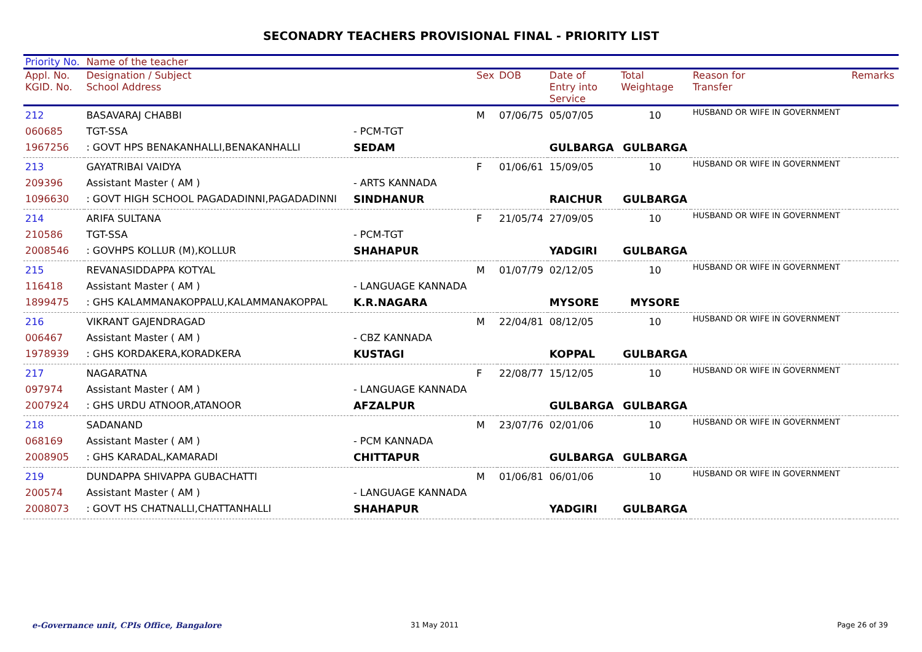SECONADRY TEACHERS PROVISIONAL FINAL - PRIORITY LIST
| Priority No. | Name of the teacher | | | | | | | |
| --- | --- | --- | --- | --- | --- | --- | --- | --- |
| Appl. No. KGID. No. | Designation / Subject School Address | | Sex | DOB | Date of Entry into Service | Total Weightage | Reason for Transfer | Remarks |
| 212 060685 1967256 | BASAVARAJ CHABBI TGT-SSA : GOVT HPS BENAKANHALLI,BENAKANHALLI | - PCM-TGT SEDAM | M | 07/06/75 | 05/07/05 GULBARGA | 10 GULBARGA | HUSBAND OR WIFE IN GOVERNMENT | |
| 213 209396 1096630 | GAYATRIBAI VAIDYA Assistant Master ( AM ) : GOVT HIGH SCHOOL PAGADADINNI,PAGADADINNI | - ARTS KANNADA SINDHANUR | F | 01/06/61 | 15/09/05 RAICHUR | 10 GULBARGA | HUSBAND OR WIFE IN GOVERNMENT | |
| 214 210586 2008546 | ARIFA SULTANA TGT-SSA : GOVHPS KOLLUR (M),KOLLUR | - PCM-TGT SHAHAPUR | F | 21/05/74 | 27/09/05 YADGIRI | 10 GULBARGA | HUSBAND OR WIFE IN GOVERNMENT | |
| 215 116418 1899475 | REVANASIDDAPPA KOTYAL Assistant Master ( AM ) : GHS KALAMMANAKOPPALU,KALAMMANAKOPPAL | - LANGUAGE KANNADA K.R.NAGARA | M | 01/07/79 | 02/12/05 MYSORE | 10 MYSORE | HUSBAND OR WIFE IN GOVERNMENT | |
| 216 006467 1978939 | VIKRANT GAJENDRAGAD Assistant Master ( AM ) : GHS KORDAKERA,KORADKERA | - CBZ KANNADA KUSTAGI | M | 22/04/81 | 08/12/05 KOPPAL | 10 GULBARGA | HUSBAND OR WIFE IN GOVERNMENT | |
| 217 097974 2007924 | NAGARATNA Assistant Master ( AM ) : GHS URDU ATNOOR,ATANOOR | - LANGUAGE KANNADA AFZALPUR | F | 22/08/77 | 15/12/05 GULBARGA | 10 GULBARGA | HUSBAND OR WIFE IN GOVERNMENT | |
| 218 068169 2008905 | SADANAND Assistant Master ( AM ) : GHS KARADAL,KAMARADI | - PCM KANNADA CHITTAPUR | M | 23/07/76 | 02/01/06 GULBARGA | 10 GULBARGA | HUSBAND OR WIFE IN GOVERNMENT | |
| 219 200574 2008073 | DUNDAPPA SHIVAPPA GUBACHATTI Assistant Master ( AM ) : GOVT HS CHATNALLI,CHATTANHALLI | - LANGUAGE KANNADA SHAHAPUR | M | 01/06/81 | 06/01/06 YADGIRI | 10 GULBARGA | HUSBAND OR WIFE IN GOVERNMENT | |
e-Governance unit, CPIs Office, Bangalore
31 May 2011 Page 26 of 39